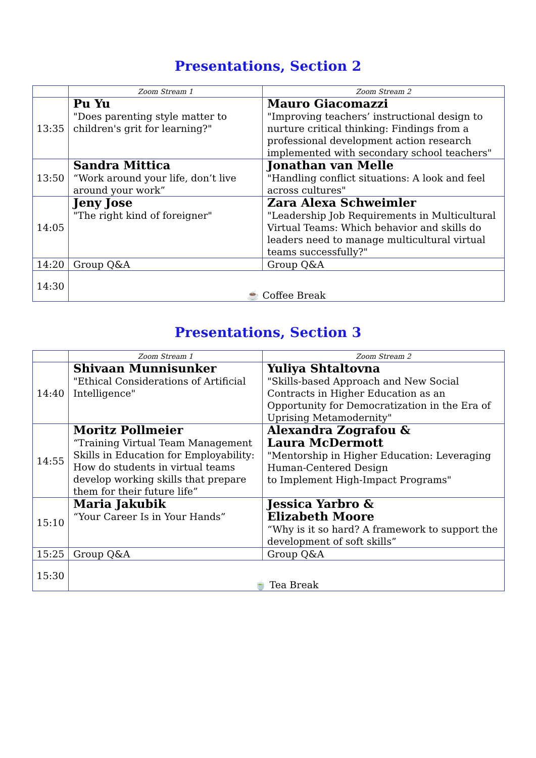Presentations, Section 2
| | Zoom Stream 1 | Zoom Stream 2 |
| 13:35 | Pu Yu "Does parenting style matter to children's grit for learning?" | Mauro Giacomazzi "Improving teachers’ instructional design to nurture critical thinking: Findings from a professional development action research implemented with secondary school teachers" |
| 13:50 | Sandra Mittica “Work around your life, don’t live around your work” | Jonathan van Melle "Handling conflict situations: A look and feel across cultures" |
| 14:05 | Jeny Jose "The right kind of foreigner" | Zara Alexa Schweimler "Leadership Job Requirements in Multicultural Virtual Teams: Which behavior and skills do leaders need to manage multicultural virtual teams successfully?" |
| 14:20 | Group Q&A | Group Q&A |
| 14:30 | ☕ Coffee Break | |
Presentations, Section 3
| | Zoom Stream 1 | Zoom Stream 2 |
| 14:40 | Shivaan Munnisunker "Ethical Considerations of Artificial Intelligence" | Yuliya Shtaltovna "Skills-based Approach and New Social Contracts in Higher Education as an Opportunity for Democratization in the Era of Uprising Metamodernity" |
| 14:55 | Moritz Pollmeier “Training Virtual Team Management Skills in Education for Employability: How do students in virtual teams develop working skills that prepare them for their future life” | Alexandra Zografou & Laura McDermott "Mentorship in Higher Education: Leveraging Human-Centered Design to Implement High-Impact Programs" |
| 15:10 | Maria Jakubik “Your Career Is in Your Hands” | Jessica Yarbro & Elizabeth Moore “Why is it so hard? A framework to support the development of soft skills” |
| 15:25 | Group Q&A | Group Q&A |
| 15:30 | 🍵 Tea Break | |